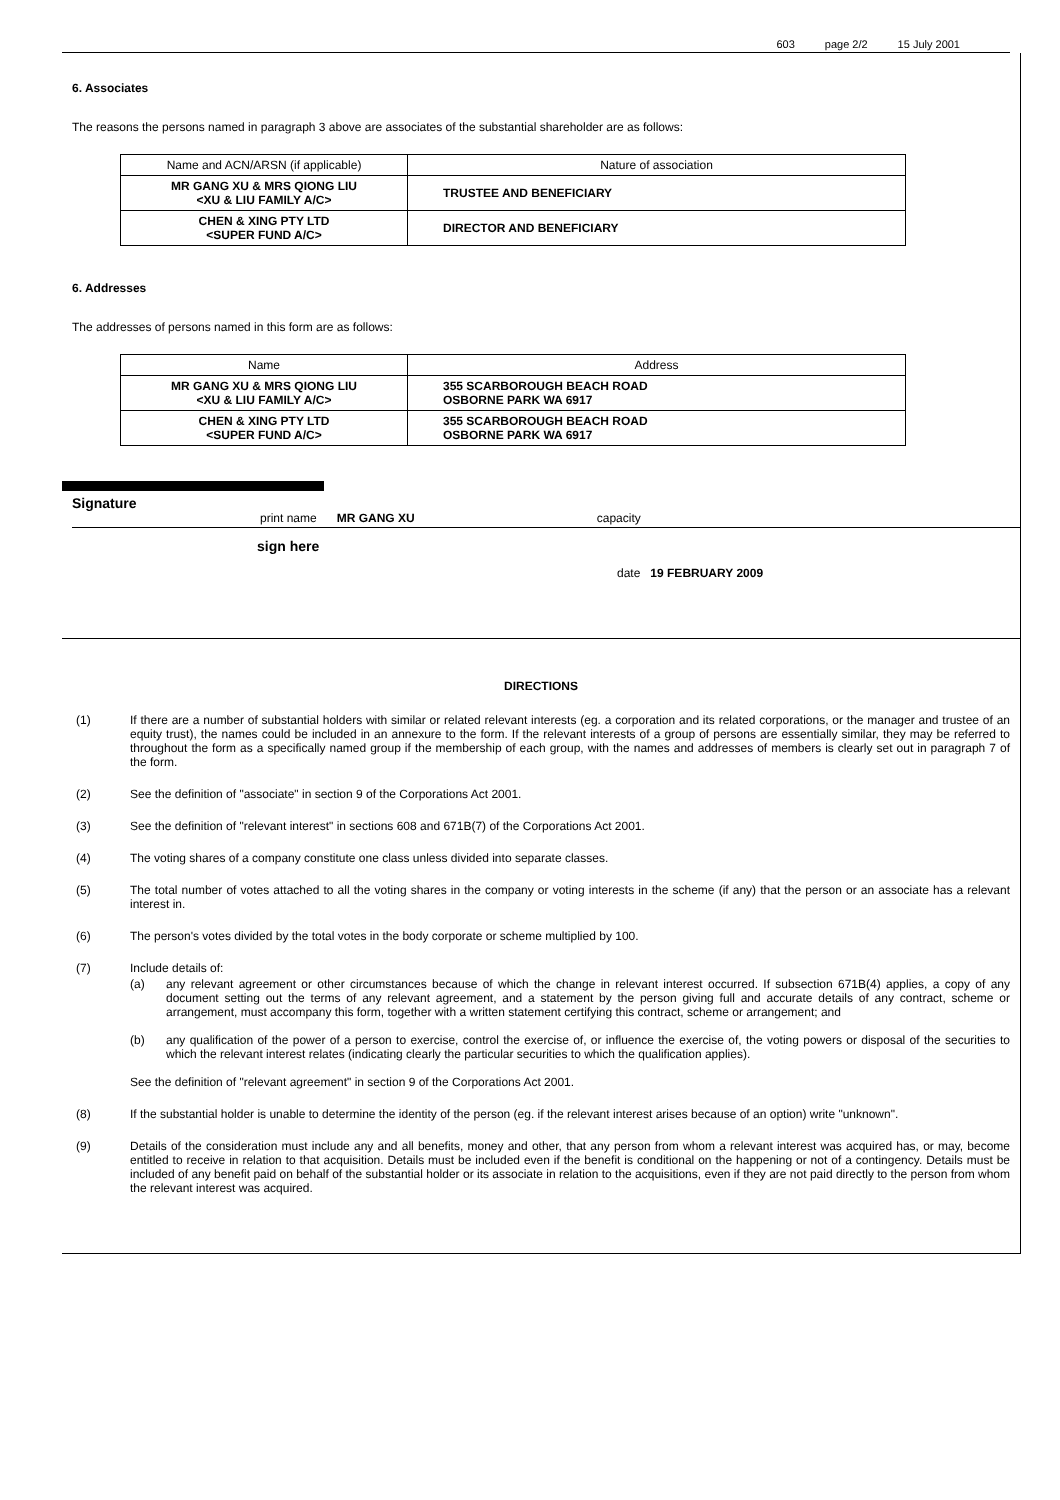603 page 2/2 15 July 2001
6. Associates
The reasons the persons named in paragraph 3 above are associates of the substantial shareholder are as follows:
| Name and ACN/ARSN (if applicable) | Nature of association |
| --- | --- |
| MR GANG XU & MRS QIONG LIU <XU & LIU FAMILY A/C> | TRUSTEE AND BENEFICIARY |
| CHEN & XING PTY LTD <SUPER FUND A/C> | DIRECTOR AND BENEFICIARY |
6. Addresses
The addresses of persons named in this form are as follows:
| Name | Address |
| --- | --- |
| MR GANG XU & MRS QIONG LIU <XU & LIU FAMILY A/C> | 355 SCARBOROUGH BEACH ROAD OSBORNE PARK WA 6917 |
| CHEN & XING PTY LTD <SUPER FUND A/C> | 355 SCARBOROUGH BEACH ROAD OSBORNE PARK WA 6917 |
Signature
print name MR GANG XU capacity
sign here date 19 FEBRUARY 2009
DIRECTIONS
(1) If there are a number of substantial holders with similar or related relevant interests (eg. a corporation and its related corporations, or the manager and trustee of an equity trust), the names could be included in an annexure to the form. If the relevant interests of a group of persons are essentially similar, they may be referred to throughout the form as a specifically named group if the membership of each group, with the names and addresses of members is clearly set out in paragraph 7 of the form.
(2) See the definition of "associate" in section 9 of the Corporations Act 2001.
(3) See the definition of "relevant interest" in sections 608 and 671B(7) of the Corporations Act 2001.
(4) The voting shares of a company constitute one class unless divided into separate classes.
(5) The total number of votes attached to all the voting shares in the company or voting interests in the scheme (if any) that the person or an associate has a relevant interest in.
(6) The person's votes divided by the total votes in the body corporate or scheme multiplied by 100.
(7) Include details of:
(a) any relevant agreement or other circumstances because of which the change in relevant interest occurred. If subsection 671B(4) applies, a copy of any document setting out the terms of any relevant agreement, and a statement by the person giving full and accurate details of any contract, scheme or arrangement, must accompany this form, together with a written statement certifying this contract, scheme or arrangement; and
(b) any qualification of the power of a person to exercise, control the exercise of, or influence the exercise of, the voting powers or disposal of the securities to which the relevant interest relates (indicating clearly the particular securities to which the qualification applies).
See the definition of "relevant agreement" in section 9 of the Corporations Act 2001.
(8) If the substantial holder is unable to determine the identity of the person (eg. if the relevant interest arises because of an option) write "unknown".
(9) Details of the consideration must include any and all benefits, money and other, that any person from whom a relevant interest was acquired has, or may, become entitled to receive in relation to that acquisition. Details must be included even if the benefit is conditional on the happening or not of a contingency. Details must be included of any benefit paid on behalf of the substantial holder or its associate in relation to the acquisitions, even if they are not paid directly to the person from whom the relevant interest was acquired.